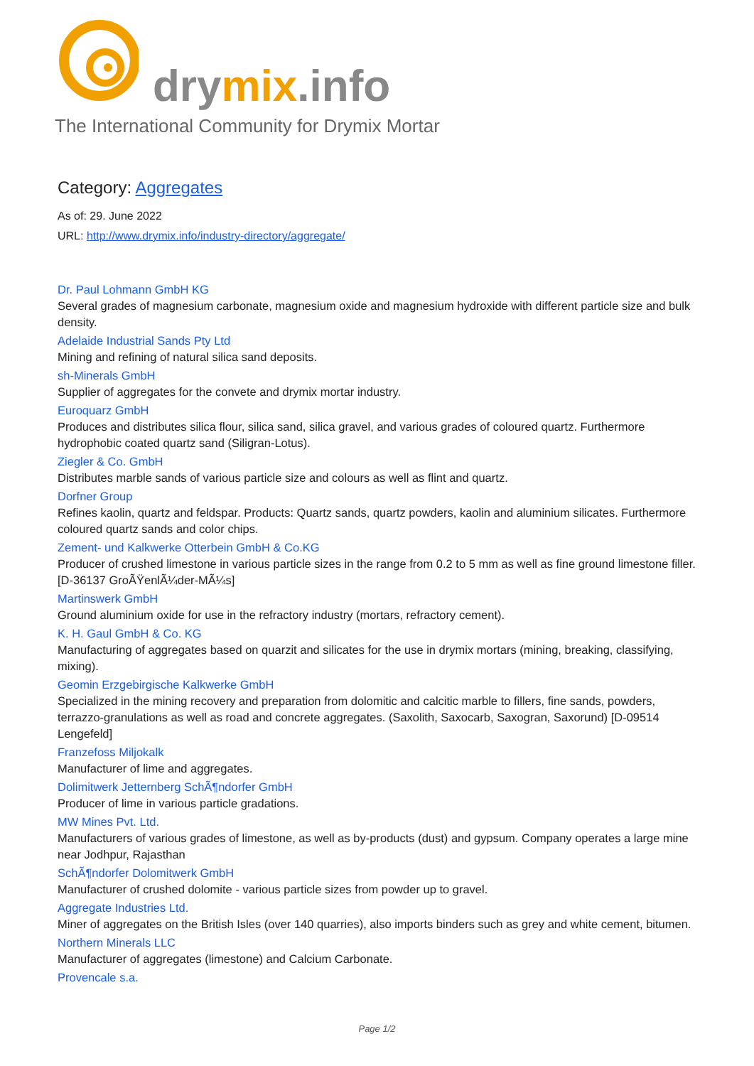drymix.info
The International Community for Drymix Mortar
Category: Aggregates
As of: 29. June 2022
URL: http://www.drymix.info/industry-directory/aggregate/
Dr. Paul Lohmann GmbH KG
Several grades of magnesium carbonate, magnesium oxide and magnesium hydroxide with different particle size and bulk density.
Adelaide Industrial Sands Pty Ltd
Mining and refining of natural silica sand deposits.
sh-Minerals GmbH
Supplier of aggregates for the convete and drymix mortar industry.
Euroquarz GmbH
Produces and distributes silica flour, silica sand, silica gravel, and various grades of coloured quartz. Furthermore hydrophobic coated quartz sand (Siligran-Lotus).
Ziegler & Co. GmbH
Distributes marble sands of various particle size and colours as well as flint and quartz.
Dorfner Group
Refines kaolin, quartz and feldspar. Products: Quartz sands, quartz powders, kaolin and aluminium silicates. Furthermore coloured quartz sands and color chips.
Zement- und Kalkwerke Otterbein GmbH & Co.KG
Producer of crushed limestone in various particle sizes in the range from 0.2 to 5 mm as well as fine ground limestone filler. [D-36137 GroÃŸenlÃ¼der-MÃ¼s]
Martinswerk GmbH
Ground aluminium oxide for use in the refractory industry (mortars, refractory cement).
K. H. Gaul GmbH & Co. KG
Manufacturing of aggregates based on quarzit and silicates for the use in drymix mortars (mining, breaking, classifying, mixing).
Geomin Erzgebirgische Kalkwerke GmbH
Specialized in the mining recovery and preparation from dolomitic and calcitic marble to fillers, fine sands, powders, terrazzo-granulations as well as road and concrete aggregates. (Saxolith, Saxocarb, Saxogran, Saxorund) [D-09514 Lengefeld]
Franzefoss Miljokalk
Manufacturer of lime and aggregates.
Dolimitwerk Jetternberg SchÃ¶ndorfer GmbH
Producer of lime in various particle gradations.
MW Mines Pvt. Ltd.
Manufacturers of various grades of limestone, as well as by-products (dust) and gypsum. Company operates a large mine near Jodhpur, Rajasthan
SchÃ¶ndorfer Dolomitwerk GmbH
Manufacturer of crushed dolomite - various particle sizes from powder up to gravel.
Aggregate Industries Ltd.
Miner of aggregates on the British Isles (over 140 quarries), also imports binders such as grey and white cement, bitumen.
Northern Minerals LLC
Manufacturer of aggregates (limestone) and Calcium Carbonate.
Provencale s.a.
Page 1/2